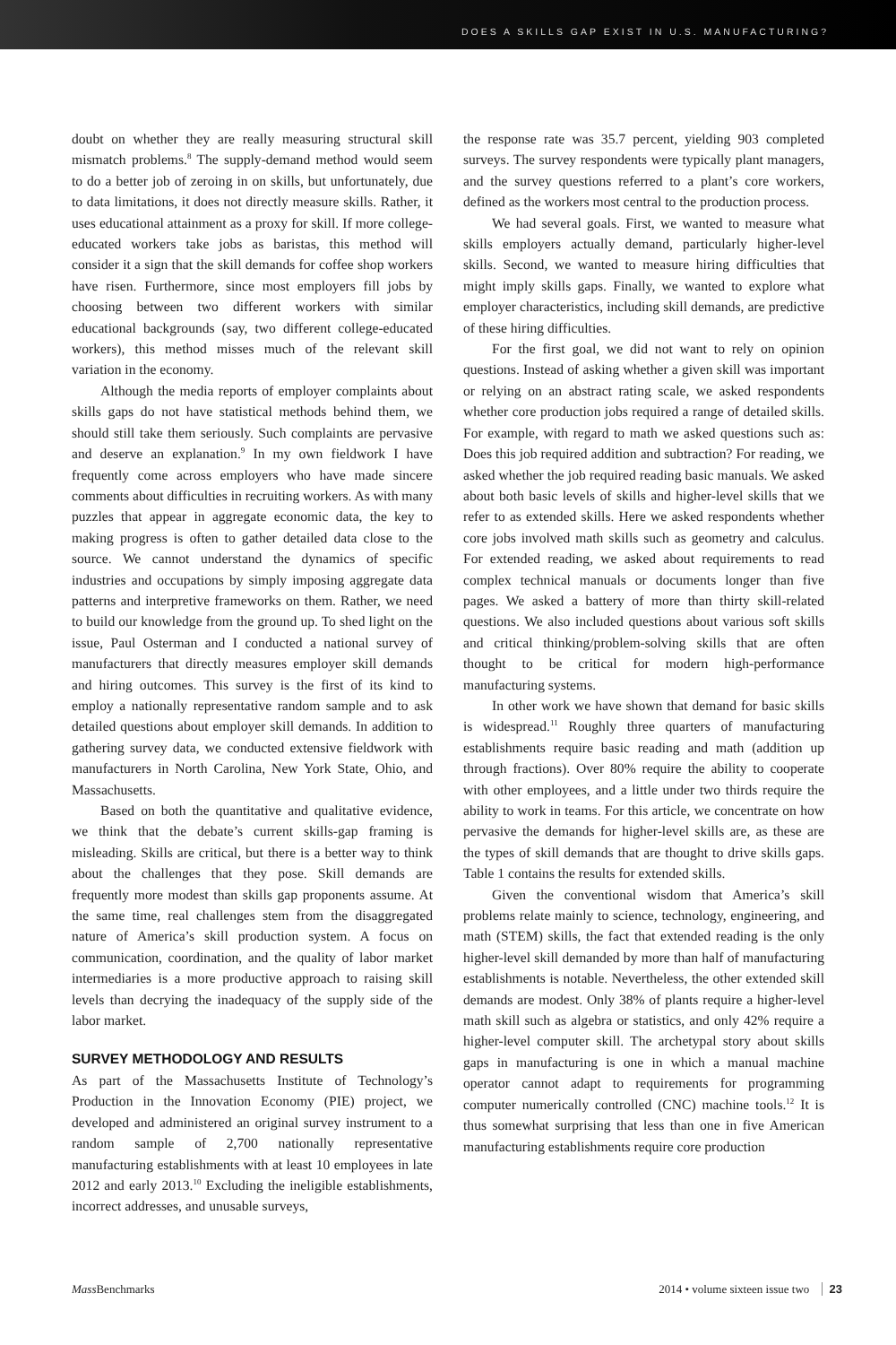DOES A SKILLS GAP EXIST IN U.S. MANUFACTURING?
doubt on whether they are really measuring structural skill mismatch problems.<sup>8</sup> The supply-demand method would seem to do a better job of zeroing in on skills, but unfortunately, due to data limitations, it does not directly measure skills. Rather, it uses educational attainment as a proxy for skill. If more college-educated workers take jobs as baristas, this method will consider it a sign that the skill demands for coffee shop workers have risen. Furthermore, since most employers fill jobs by choosing between two different workers with similar educational backgrounds (say, two different college-educated workers), this method misses much of the relevant skill variation in the economy.
Although the media reports of employer complaints about skills gaps do not have statistical methods behind them, we should still take them seriously. Such complaints are pervasive and deserve an explanation.<sup>9</sup> In my own fieldwork I have frequently come across employers who have made sincere comments about difficulties in recruiting workers. As with many puzzles that appear in aggregate economic data, the key to making progress is often to gather detailed data close to the source. We cannot understand the dynamics of specific industries and occupations by simply imposing aggregate data patterns and interpretive frameworks on them. Rather, we need to build our knowledge from the ground up. To shed light on the issue, Paul Osterman and I conducted a national survey of manufacturers that directly measures employer skill demands and hiring outcomes. This survey is the first of its kind to employ a nationally representative random sample and to ask detailed questions about employer skill demands. In addition to gathering survey data, we conducted extensive fieldwork with manufacturers in North Carolina, New York State, Ohio, and Massachusetts.
Based on both the quantitative and qualitative evidence, we think that the debate’s current skills-gap framing is misleading. Skills are critical, but there is a better way to think about the challenges that they pose. Skill demands are frequently more modest than skills gap proponents assume. At the same time, real challenges stem from the disaggregated nature of America’s skill production system. A focus on communication, coordination, and the quality of labor market intermediaries is a more productive approach to raising skill levels than decrying the inadequacy of the supply side of the labor market.
SURVEY METHODOLOGY AND RESULTS
As part of the Massachusetts Institute of Technology’s Production in the Innovation Economy (PIE) project, we developed and administered an original survey instrument to a random sample of 2,700 nationally representative manufacturing establishments with at least 10 employees in late 2012 and early 2013.<sup>10</sup> Excluding the ineligible establishments, incorrect addresses, and unusable surveys,
the response rate was 35.7 percent, yielding 903 completed surveys. The survey respondents were typically plant managers, and the survey questions referred to a plant’s core workers, defined as the workers most central to the production process.
We had several goals. First, we wanted to measure what skills employers actually demand, particularly higher-level skills. Second, we wanted to measure hiring difficulties that might imply skills gaps. Finally, we wanted to explore what employer characteristics, including skill demands, are predictive of these hiring difficulties.
For the first goal, we did not want to rely on opinion questions. Instead of asking whether a given skill was important or relying on an abstract rating scale, we asked respondents whether core production jobs required a range of detailed skills. For example, with regard to math we asked questions such as: Does this job required addition and subtraction? For reading, we asked whether the job required reading basic manuals. We asked about both basic levels of skills and higher-level skills that we refer to as extended skills. Here we asked respondents whether core jobs involved math skills such as geometry and calculus. For extended reading, we asked about requirements to read complex technical manuals or documents longer than five pages. We asked a battery of more than thirty skill-related questions. We also included questions about various soft skills and critical thinking/problem-solving skills that are often thought to be critical for modern high-performance manufacturing systems.
In other work we have shown that demand for basic skills is widespread.<sup>11</sup> Roughly three quarters of manufacturing establishments require basic reading and math (addition up through fractions). Over 80% require the ability to cooperate with other employees, and a little under two thirds require the ability to work in teams. For this article, we concentrate on how pervasive the demands for higher-level skills are, as these are the types of skill demands that are thought to drive skills gaps. Table 1 contains the results for extended skills.
Given the conventional wisdom that America’s skill problems relate mainly to science, technology, engineering, and math (STEM) skills, the fact that extended reading is the only higher-level skill demanded by more than half of manufacturing establishments is notable. Nevertheless, the other extended skill demands are modest. Only 38% of plants require a higher-level math skill such as algebra or statistics, and only 42% require a higher-level computer skill. The archetypal story about skills gaps in manufacturing is one in which a manual machine operator cannot adapt to requirements for programming computer numerically controlled (CNC) machine tools.<sup>12</sup> It is thus somewhat surprising that less than one in five American manufacturing establishments require core production
Mass Benchmarks 2014 • volume sixteen issue two 23